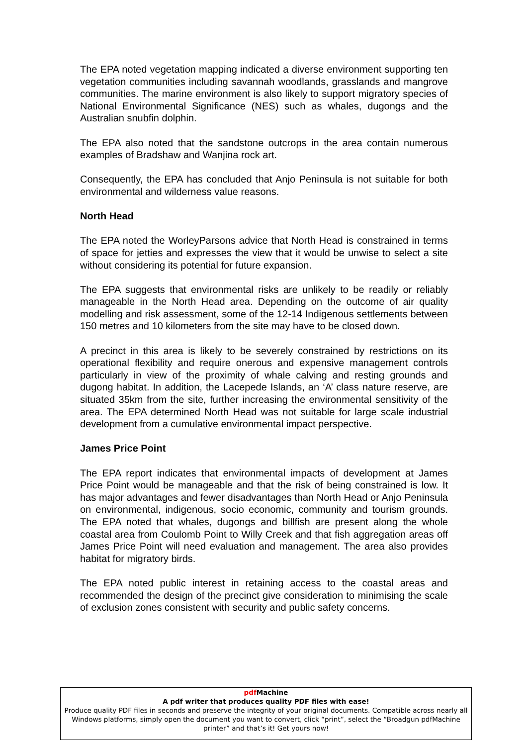The EPA noted vegetation mapping indicated a diverse environment supporting ten vegetation communities including savannah woodlands, grasslands and mangrove communities. The marine environment is also likely to support migratory species of National Environmental Significance (NES) such as whales, dugongs and the Australian snubfin dolphin.
The EPA also noted that the sandstone outcrops in the area contain numerous examples of Bradshaw and Wanjina rock art.
Consequently, the EPA has concluded that Anjo Peninsula is not suitable for both environmental and wilderness value reasons.
North Head
The EPA noted the WorleyParsons advice that North Head is constrained in terms of space for jetties and expresses the view that it would be unwise to select a site without considering its potential for future expansion.
The EPA suggests that environmental risks are unlikely to be readily or reliably manageable in the North Head area. Depending on the outcome of air quality modelling and risk assessment, some of the 12-14 Indigenous settlements between 150 metres and 10 kilometers from the site may have to be closed down.
A precinct in this area is likely to be severely constrained by restrictions on its operational flexibility and require onerous and expensive management controls particularly in view of the proximity of whale calving and resting grounds and dugong habitat. In addition, the Lacepede Islands, an ‘A’ class nature reserve, are situated 35km from the site, further increasing the environmental sensitivity of the area. The EPA determined North Head was not suitable for large scale industrial development from a cumulative environmental impact perspective.
James Price Point
The EPA report indicates that environmental impacts of development at James Price Point would be manageable and that the risk of being constrained is low. It has major advantages and fewer disadvantages than North Head or Anjo Peninsula on environmental, indigenous, socio economic, community and tourism grounds. The EPA noted that whales, dugongs and billfish are present along the whole coastal area from Coulomb Point to Willy Creek and that fish aggregation areas off James Price Point will need evaluation and management. The area also provides habitat for migratory birds.
The EPA noted public interest in retaining access to the coastal areas and recommended the design of the precinct give consideration to minimising the scale of exclusion zones consistent with security and public safety concerns.
pdf Machine
A pdf writer that produces quality PDF files with ease!
Produce quality PDF files in seconds and preserve the integrity of your original documents. Compatible across nearly all Windows platforms, simply open the document you want to convert, click “print”, select the “Broadgun pdfMachine printer” and that’s it! Get yours now!